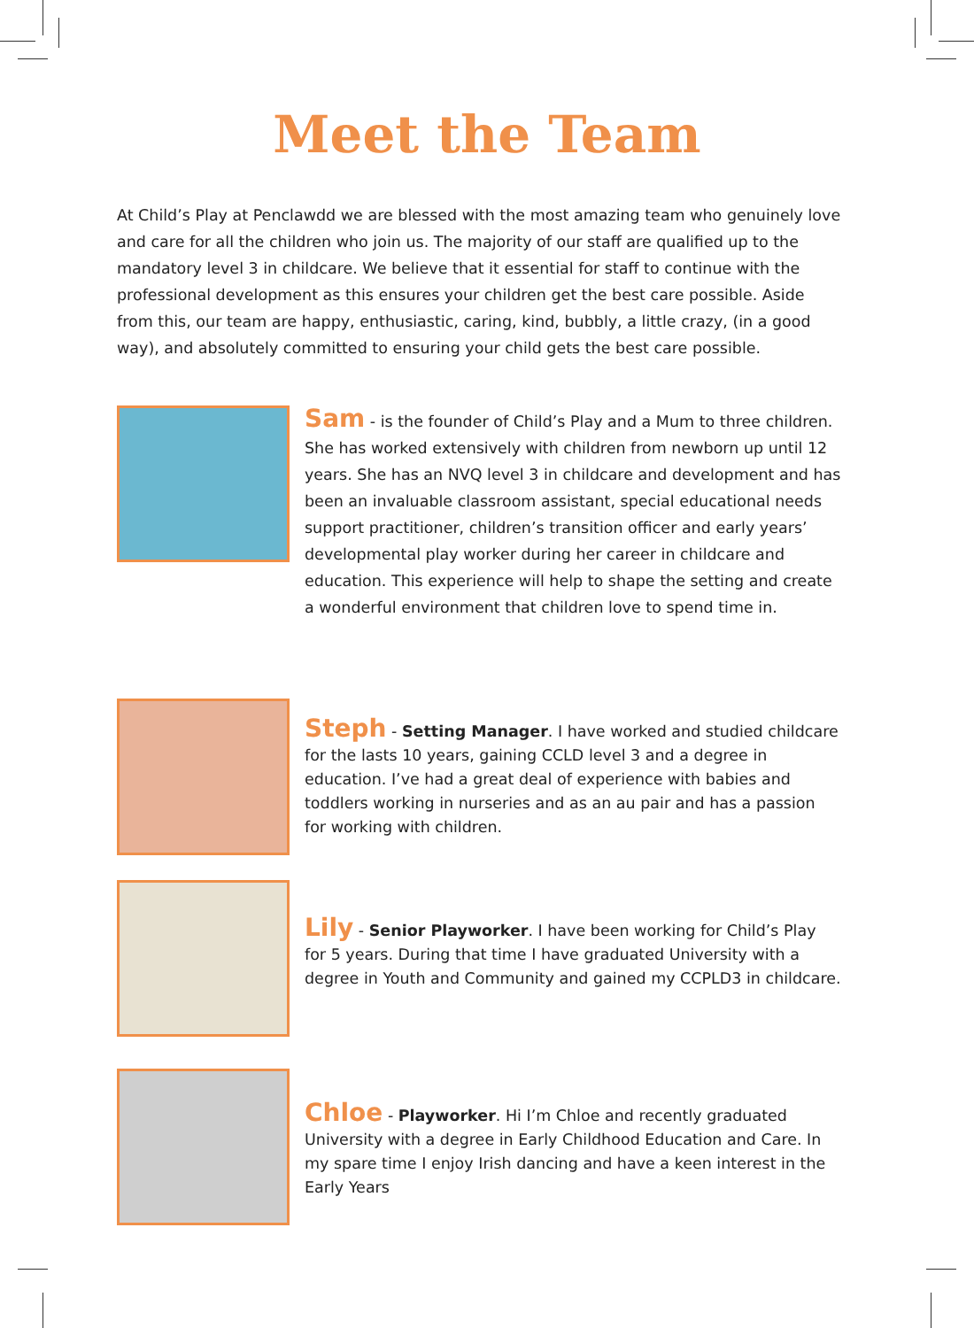Meet the Team
At Child’s Play at Penclawdd we are blessed with the most amazing team who genuinely love and care for all the children who join us. The majority of our staff are qualified up to the mandatory level 3 in childcare. We believe that it essential for staff to continue with the professional development as this ensures your children get the best care possible. Aside from this, our team are happy, enthusiastic, caring, kind, bubbly, a little crazy, (in a good way), and absolutely committed to ensuring your child gets the best care possible.
Sam - is the founder of Child’s Play and a Mum to three children. She has worked extensively with children from newborn up until 12 years. She has an NVQ level 3 in childcare and development and has been an invaluable classroom assistant, special educational needs support practitioner, children’s transition officer and early years’ developmental play worker during her career in childcare and education. This experience will help to shape the setting and create a wonderful environment that children love to spend time in.
Steph - Setting Manager. I have worked and studied childcare for the lasts 10 years, gaining CCLD level 3 and a degree in education. I’ve had a great deal of experience with babies and toddlers working in nurseries and as an au pair and has a passion for working with children.
Lily - Senior Playworker. I have been working for Child’s Play for 5 years. During that time I have graduated University with a degree in Youth and Community and gained my CCPLD3 in childcare.
Chloe - Playworker. Hi I’m Chloe and recently graduated University with a degree in Early Childhood Education and Care. In my spare time I enjoy Irish dancing and have a keen interest in the Early Years